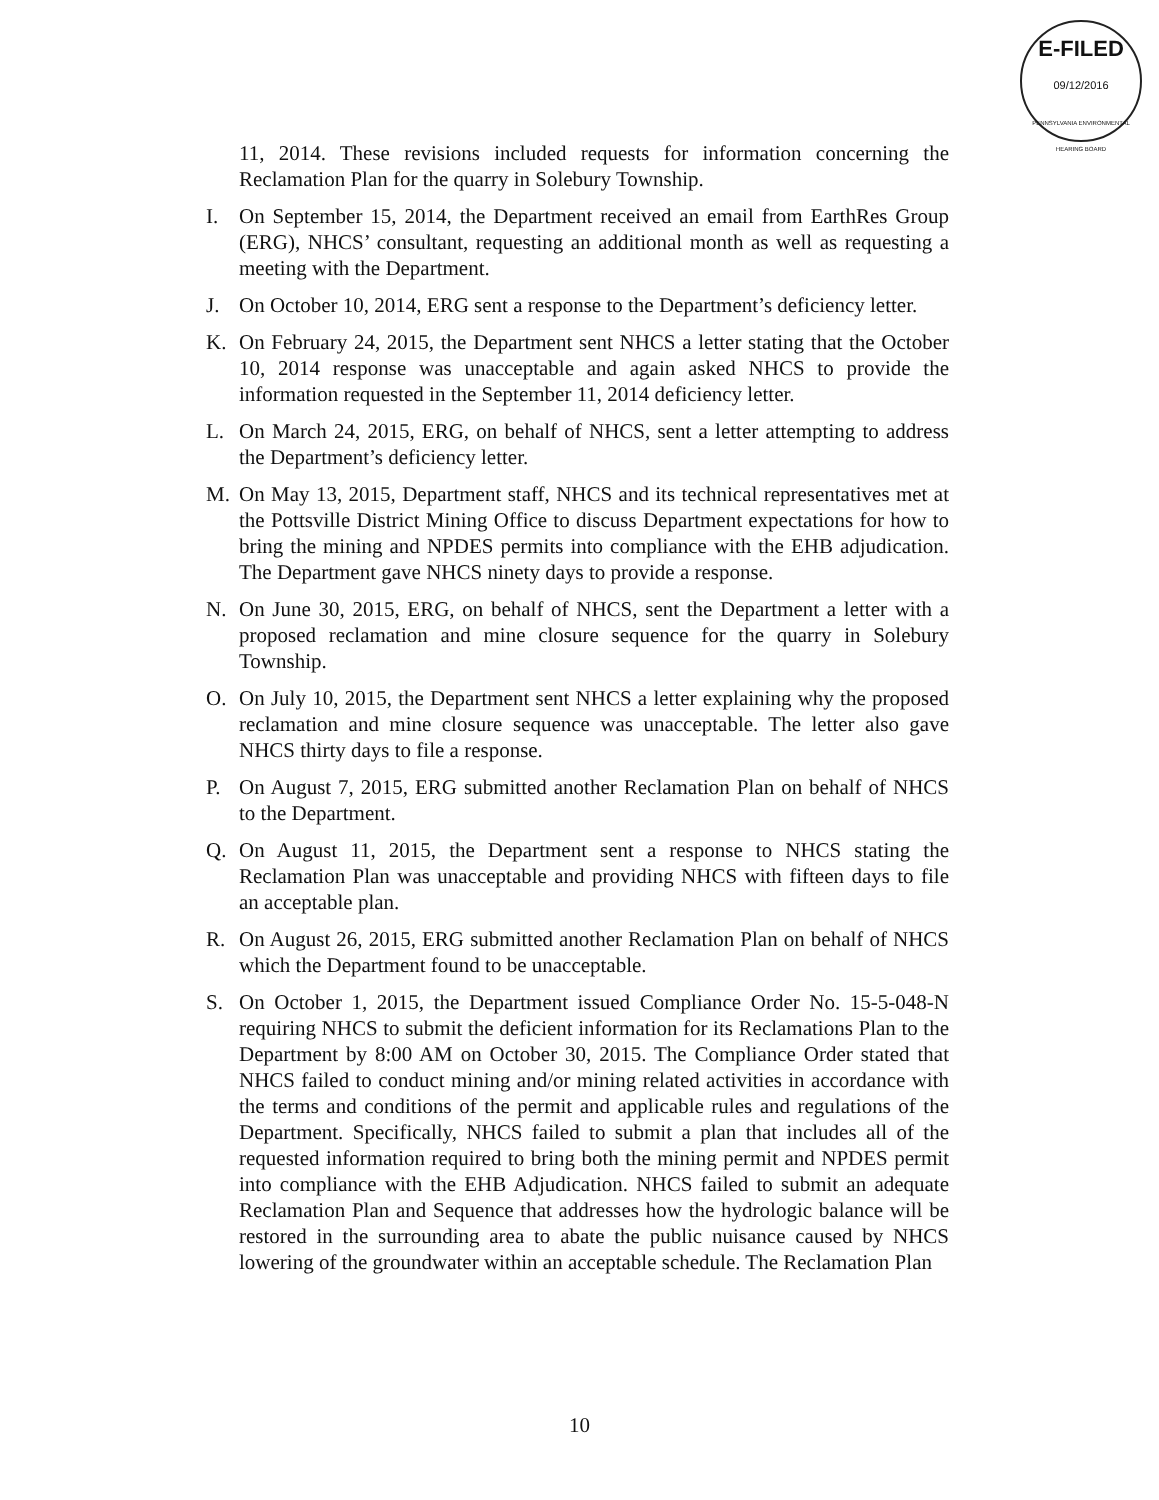E-FILED
09/12/2016
PENNSYLVANIA ENVIRONMENTAL HEARING BOARD
11, 2014. These revisions included requests for information concerning the Reclamation Plan for the quarry in Solebury Township.
I. On September 15, 2014, the Department received an email from EarthRes Group (ERG), NHCS’ consultant, requesting an additional month as well as requesting a meeting with the Department.
J. On October 10, 2014, ERG sent a response to the Department’s deficiency letter.
K. On February 24, 2015, the Department sent NHCS a letter stating that the October 10, 2014 response was unacceptable and again asked NHCS to provide the information requested in the September 11, 2014 deficiency letter.
L. On March 24, 2015, ERG, on behalf of NHCS, sent a letter attempting to address the Department’s deficiency letter.
M. On May 13, 2015, Department staff, NHCS and its technical representatives met at the Pottsville District Mining Office to discuss Department expectations for how to bring the mining and NPDES permits into compliance with the EHB adjudication. The Department gave NHCS ninety days to provide a response.
N. On June 30, 2015, ERG, on behalf of NHCS, sent the Department a letter with a proposed reclamation and mine closure sequence for the quarry in Solebury Township.
O. On July 10, 2015, the Department sent NHCS a letter explaining why the proposed reclamation and mine closure sequence was unacceptable. The letter also gave NHCS thirty days to file a response.
P. On August 7, 2015, ERG submitted another Reclamation Plan on behalf of NHCS to the Department.
Q. On August 11, 2015, the Department sent a response to NHCS stating the Reclamation Plan was unacceptable and providing NHCS with fifteen days to file an acceptable plan.
R. On August 26, 2015, ERG submitted another Reclamation Plan on behalf of NHCS which the Department found to be unacceptable.
S. On October 1, 2015, the Department issued Compliance Order No. 15-5-048-N requiring NHCS to submit the deficient information for its Reclamations Plan to the Department by 8:00 AM on October 30, 2015. The Compliance Order stated that NHCS failed to conduct mining and/or mining related activities in accordance with the terms and conditions of the permit and applicable rules and regulations of the Department. Specifically, NHCS failed to submit a plan that includes all of the requested information required to bring both the mining permit and NPDES permit into compliance with the EHB Adjudication. NHCS failed to submit an adequate Reclamation Plan and Sequence that addresses how the hydrologic balance will be restored in the surrounding area to abate the public nuisance caused by NHCS lowering of the groundwater within an acceptable schedule. The Reclamation Plan
10